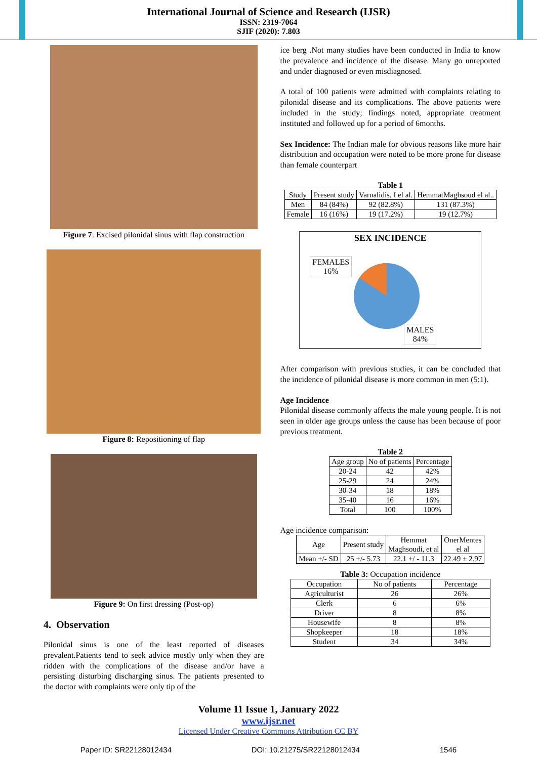International Journal of Science and Research (IJSR)
ISSN: 2319-7064
SJIF (2020): 7.803
Figure 7: Excised pilonidal sinus with flap construction
Figure 8: Repositioning of flap
Figure 9: On first dressing (Post-op)
4. Observation
Pilonidal sinus is one of the least reported of diseases prevalent.Patients tend to seek advice mostly only when they are ridden with the complications of the disease and/or have a persisting disturbing discharging sinus. The patients presented to the doctor with complaints were only tip of the
ice berg .Not many studies have been conducted in India to know the prevalence and incidence of the disease. Many go unreported and under diagnosed or even misdiagnosed.
A total of 100 patients were admitted with complaints relating to pilonidal disease and its complications. The above patients were included in the study; findings noted, appropriate treatment instituted and followed up for a period of 6months.
Sex Incidence: The Indian male for obvious reasons like more hair distribution and occupation were noted to be more prone for disease than female counterpart
Table 1
| Study | Present study | Varnalidis, I el al. | HemmatMaghsoud el al.. |
| Men | 84 (84%) | 92 (82.8%) | 131 (87.3%) |
| Female | 16 (16%) | 19 (17.2%) | 19 (12.7%) |
SEX INCIDENCE
FEMALES
16%
MALES
84%
After comparison with previous studies, it can be concluded that the incidence of pilonidal disease is more common in men (5:1).
Age Incidence
Pilonidal disease commonly affects the male young people. It is not seen in older age groups unless the cause has been because of poor previous treatment.
Table 2
| Age group | No of patients | Percentage |
| --- | --- | --- |
| 20-24 | 42 | 42% |
| 25-29 | 24 | 24% |
| 30-34 | 18 | 18% |
| 35-40 | 16 | 16% |
| Total | 100 | 100% |
Age incidence comparison:
| Age | Present study | Hemmat Maghsoudi, et al | OnerMentes el al |
| --- | --- | --- | --- |
| Mean +/- SD | 25 +/- 5.73 | 22.1 +/ - 11.3 | 22.49 ± 2.97 |
Table 3: Occupation incidence
| Occupation | No of patients | Percentage |
| --- | --- | --- |
| Agriculturist | 26 | 26% |
| Clerk | 6 | 6% |
| Driver | 8 | 8% |
| Housewife | 8 | 8% |
| Shopkeeper | 18 | 18% |
| Student | 34 | 34% |
Volume 11 Issue 1, January 2022
www.ijsr.net
Licensed Under Creative Commons Attribution CC BY
Paper ID: SR22128012434 DOI: 10.21275/SR22128012434 1546